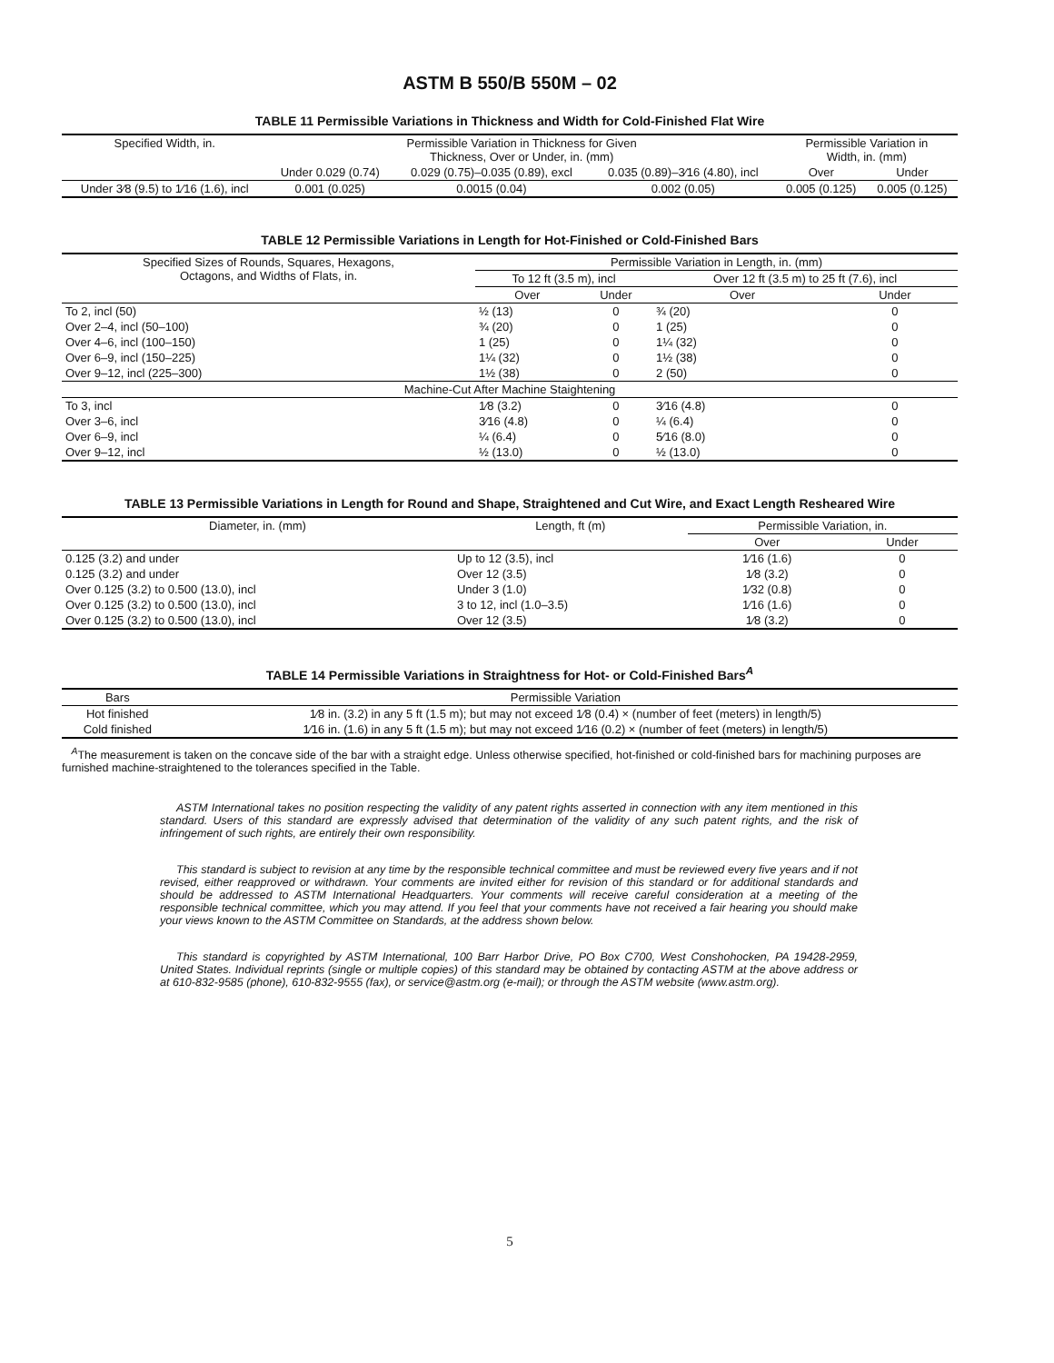ASTM B 550/B 550M – 02
TABLE 11 Permissible Variations in Thickness and Width for Cold-Finished Flat Wire
| Specified Width, in. | Permissible Variation in Thickness for Given Thickness, Over or Under, in. (mm) | | | Permissible Variation in Width, in. (mm) | |
| --- | --- | --- | --- | --- | --- |
| | Under 0.029 (0.74) | 0.029 (0.75)–0.035 (0.89), excl | 0.035 (0.89)–3⁄16 (4.80), incl | Over | Under |
| Under 3⁄8 (9.5) to 1⁄16 (1.6), incl | 0.001 (0.025) | 0.0015 (0.04) | 0.002 (0.05) | 0.005 (0.125) | 0.005 (0.125) |
TABLE 12 Permissible Variations in Length for Hot-Finished or Cold-Finished Bars
| Specified Sizes of Rounds, Squares, Hexagons, Octagons, and Widths of Flats, in. | Permissible Variation in Length, in. (mm) | | | |
| --- | --- | --- | --- | --- |
| | To 12 ft (3.5 m), incl | | Over 12 ft (3.5 m) to 25 ft (7.6), incl | |
| | Over | Under | Over | Under |
| To 2, incl (50) | ½ (13) | 0 | ¾ (20) | 0 |
| Over 2–4, incl (50–100) | ¾ (20) | 0 | 1 (25) | 0 |
| Over 4–6, incl (100–150) | 1 (25) | 0 | 1¼ (32) | 0 |
| Over 6–9, incl (150–225) | 1¼ (32) | 0 | 1½ (38) | 0 |
| Over 9–12, incl (225–300) | 1½ (38) | 0 | 2 (50) | 0 |
| Machine-Cut After Machine Staightening | | | | |
| To 3, incl | 1⁄8 (3.2) | 0 | 3⁄16 (4.8) | 0 |
| Over 3–6, incl | 3⁄16 (4.8) | 0 | ¼ (6.4) | 0 |
| Over 6–9, incl | ¼ (6.4) | 0 | 5⁄16 (8.0) | 0 |
| Over 9–12, incl | ½ (13.0) | 0 | ½ (13.0) | 0 |
TABLE 13 Permissible Variations in Length for Round and Shape, Straightened and Cut Wire, and Exact Length Resheared Wire
| Diameter, in. (mm) | Length, ft (m) | Permissible Variation, in. | |
| --- | --- | --- | --- |
| | | Over | Under |
| 0.125 (3.2) and under | Up to 12 (3.5), incl | 1⁄16 (1.6) | 0 |
| 0.125 (3.2) and under | Over 12 (3.5) | 1⁄8 (3.2) | 0 |
| Over 0.125 (3.2) to 0.500 (13.0), incl | Under 3 (1.0) | 1⁄32 (0.8) | 0 |
| Over 0.125 (3.2) to 0.500 (13.0), incl | 3 to 12, incl (1.0–3.5) | 1⁄16 (1.6) | 0 |
| Over 0.125 (3.2) to 0.500 (13.0), incl | Over 12 (3.5) | 1⁄8 (3.2) | 0 |
TABLE 14 Permissible Variations in Straightness for Hot- or Cold-Finished Bars<sup>A</sup>
| Bars | Permissible Variation |
| --- | --- |
| Hot finished | 1⁄8 in. (3.2) in any 5 ft (1.5 m); but may not exceed 1⁄8 (0.4) × (number of feet (meters) in length/5) |
| Cold finished | 1⁄16 in. (1.6) in any 5 ft (1.5 m); but may not exceed 1⁄16 (0.2) × (number of feet (meters) in length/5) |
<sup>A</sup>The measurement is taken on the concave side of the bar with a straight edge. Unless otherwise specified, hot-finished or cold-finished bars for machining purposes are furnished machine-straightened to the tolerances specified in the Table.
ASTM International takes no position respecting the validity of any patent rights asserted in connection with any item mentioned in this standard. Users of this standard are expressly advised that determination of the validity of any such patent rights, and the risk of infringement of such rights, are entirely their own responsibility.
This standard is subject to revision at any time by the responsible technical committee and must be reviewed every five years and if not revised, either reapproved or withdrawn. Your comments are invited either for revision of this standard or for additional standards and should be addressed to ASTM International Headquarters. Your comments will receive careful consideration at a meeting of the responsible technical committee, which you may attend. If you feel that your comments have not received a fair hearing you should make your views known to the ASTM Committee on Standards, at the address shown below.
This standard is copyrighted by ASTM International, 100 Barr Harbor Drive, PO Box C700, West Conshohocken, PA 19428-2959, United States. Individual reprints (single or multiple copies) of this standard may be obtained by contacting ASTM at the above address or at 610-832-9585 (phone), 610-832-9555 (fax), or service@astm.org (e-mail); or through the ASTM website (www.astm.org).
5